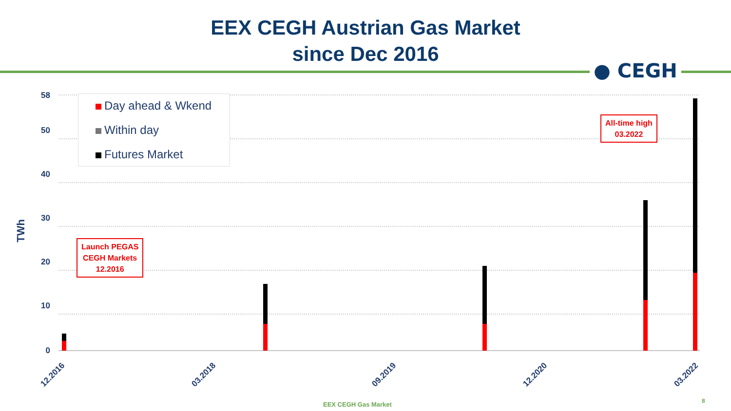EEX CEGH Austrian Gas Market
since Dec 2016
● CEGH
58
50
40
30
20
10
0
12.2016
03.2018
09.2019
12.2020
03.2022
Day ahead & Wkend
Within day
Futures Market
TWh
Launch PEGAS
CEGH Markets
12.2016
All-time high
03.2022
EEX CEGH Gas Market 8